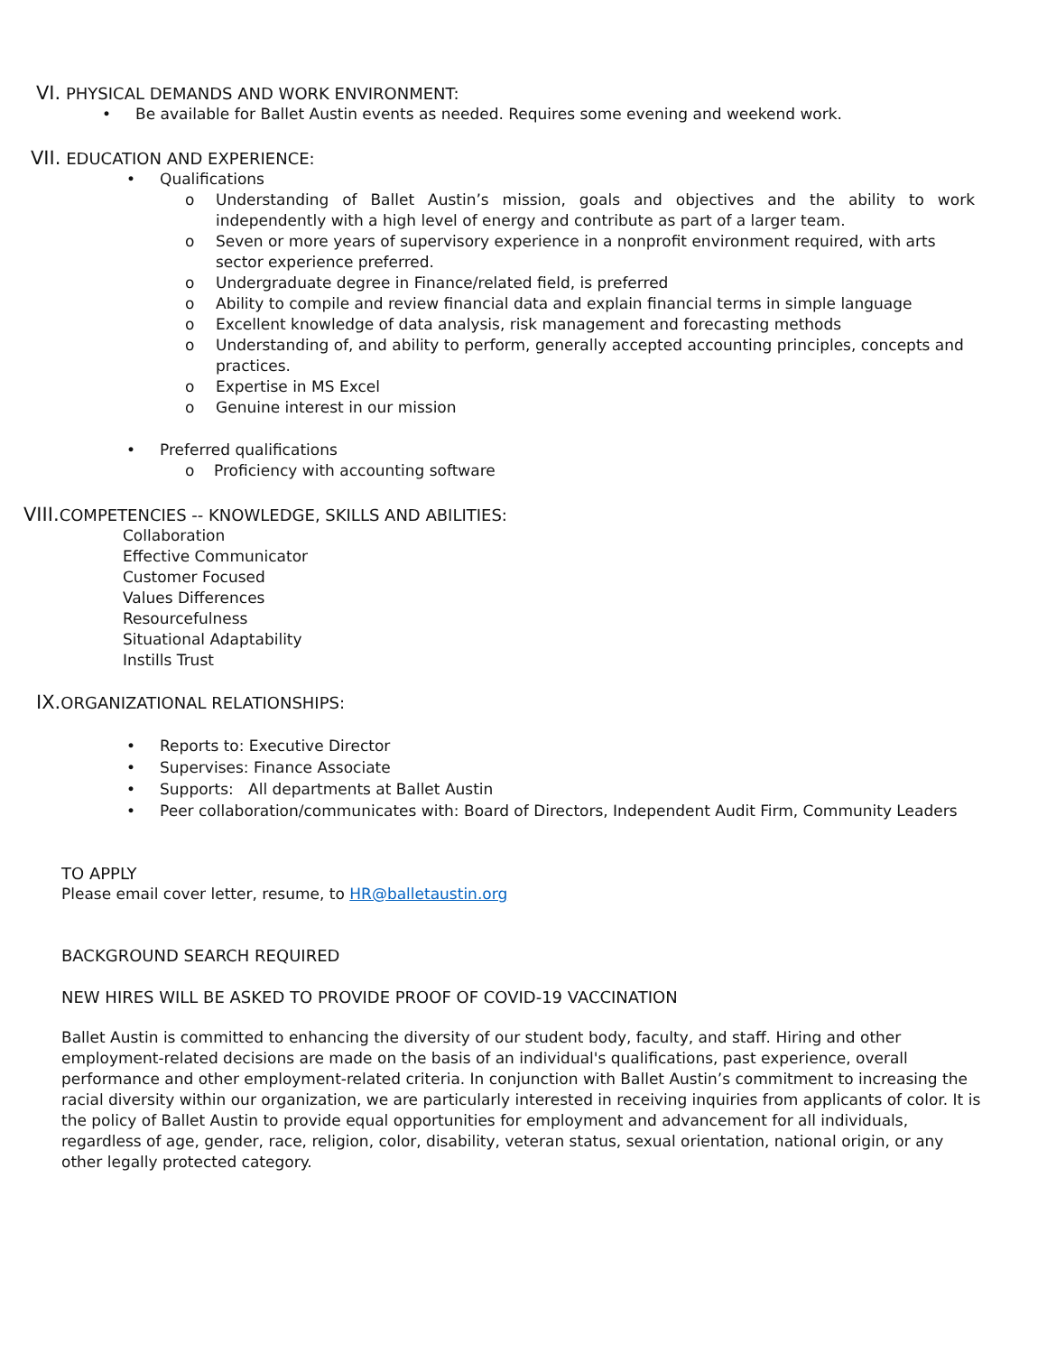VI. PHYSICAL DEMANDS AND WORK ENVIRONMENT:
• Be available for Ballet Austin events as needed. Requires some evening and weekend work.
VII. EDUCATION AND EXPERIENCE:
• Qualifications
o Understanding of Ballet Austin’s mission, goals and objectives and the ability to work independently with a high level of energy and contribute as part of a larger team.
o Seven or more years of supervisory experience in a nonprofit environment required, with arts sector experience preferred.
o Undergraduate degree in Finance/related field, is preferred
o Ability to compile and review financial data and explain financial terms in simple language
o Excellent knowledge of data analysis, risk management and forecasting methods
o Understanding of, and ability to perform, generally accepted accounting principles, concepts and practices.
o Expertise in MS Excel
o Genuine interest in our mission
• Preferred qualifications
o Proficiency with accounting software
VIII. COMPETENCIES -- KNOWLEDGE, SKILLS AND ABILITIES:
Collaboration
Effective Communicator
Customer Focused
Values Differences
Resourcefulness
Situational Adaptability
Instills Trust
IX. ORGANIZATIONAL RELATIONSHIPS:
• Reports to: Executive Director
• Supervises: Finance Associate
• Supports: All departments at Ballet Austin
• Peer collaboration/communicates with: Board of Directors, Independent Audit Firm, Community Leaders
TO APPLY
Please email cover letter, resume, to HR@balletaustin.org
BACKGROUND SEARCH REQUIRED
NEW HIRES WILL BE ASKED TO PROVIDE PROOF OF COVID-19 VACCINATION
Ballet Austin is committed to enhancing the diversity of our student body, faculty, and staff. Hiring and other employment-related decisions are made on the basis of an individual's qualifications, past experience, overall performance and other employment-related criteria. In conjunction with Ballet Austin’s commitment to increasing the racial diversity within our organization, we are particularly interested in receiving inquiries from applicants of color. It is the policy of Ballet Austin to provide equal opportunities for employment and advancement for all individuals, regardless of age, gender, race, religion, color, disability, veteran status, sexual orientation, national origin, or any other legally protected category.